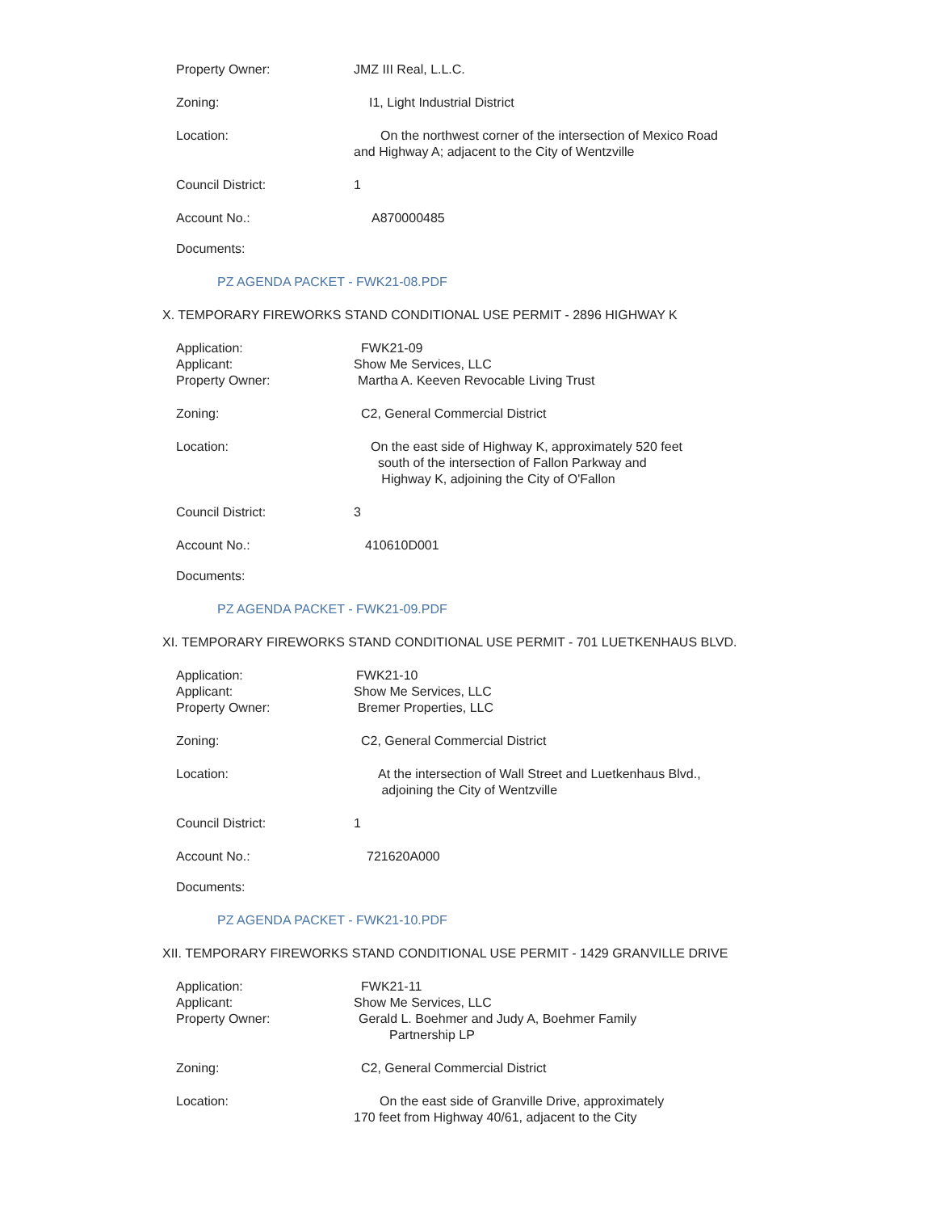Property Owner: JMZ III Real, L.L.C.
Zoning: I1, Light Industrial District
Location: On the northwest corner of the intersection of Mexico Road
and Highway A; adjacent to the City of Wentzville
Council District: 1
Account No.: A870000485
Documents:
PZ AGENDA PACKET - FWK21-08.PDF
X. TEMPORARY FIREWORKS STAND CONDITIONAL USE PERMIT - 2896 HIGHWAY K
Application: FWK21-09
Applicant: Show Me Services, LLC
Property Owner: Martha A. Keeven Revocable Living Trust
Zoning: C2, General Commercial District
Location: On the east side of Highway K, approximately 520 feet
south of the intersection of Fallon Parkway and
Highway K, adjoining the City of O'Fallon
Council District: 3
Account No.: 410610D001
Documents:
PZ AGENDA PACKET - FWK21-09.PDF
XI. TEMPORARY FIREWORKS STAND CONDITIONAL USE PERMIT - 701 LUETKENHAUS BLVD.
Application: FWK21-10
Applicant: Show Me Services, LLC
Property Owner: Bremer Properties, LLC
Zoning: C2, General Commercial District
Location: At the intersection of Wall Street and Luetkenhaus Blvd.,
adjoining the City of Wentzville
Council District: 1
Account No.: 721620A000
Documents:
PZ AGENDA PACKET - FWK21-10.PDF
XII. TEMPORARY FIREWORKS STAND CONDITIONAL USE PERMIT - 1429 GRANVILLE DRIVE
Application: FWK21-11
Applicant: Show Me Services, LLC
Property Owner: Gerald L. Boehmer and Judy A, Boehmer Family
Partnership LP
Zoning: C2, General Commercial District
Location: On the east side of Granville Drive, approximately
170 feet from Highway 40/61, adjacent to the City